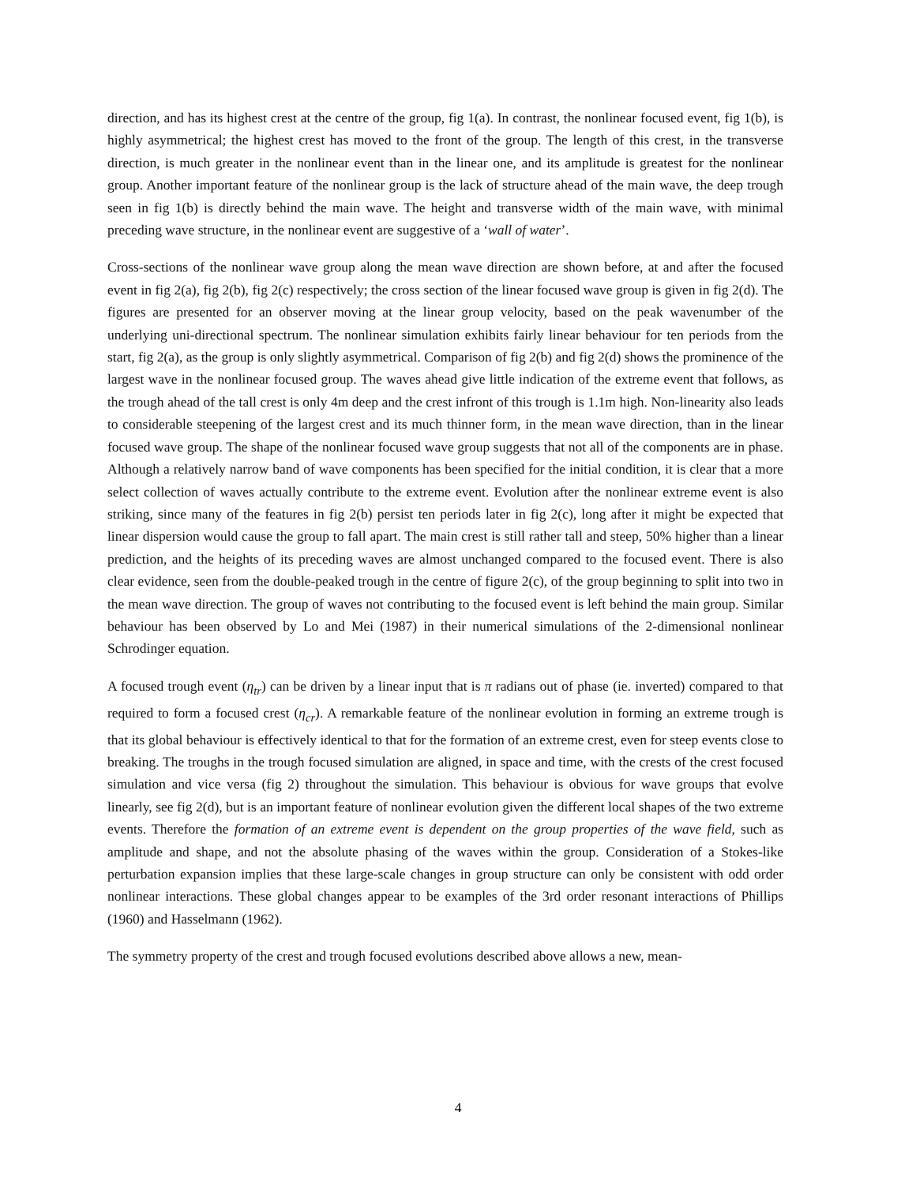direction, and has its highest crest at the centre of the group, fig 1(a). In contrast, the nonlinear focused event, fig 1(b), is highly asymmetrical; the highest crest has moved to the front of the group. The length of this crest, in the transverse direction, is much greater in the nonlinear event than in the linear one, and its amplitude is greatest for the nonlinear group. Another important feature of the nonlinear group is the lack of structure ahead of the main wave, the deep trough seen in fig 1(b) is directly behind the main wave. The height and transverse width of the main wave, with minimal preceding wave structure, in the nonlinear event are suggestive of a ‘wall of water’.
Cross-sections of the nonlinear wave group along the mean wave direction are shown before, at and after the focused event in fig 2(a), fig 2(b), fig 2(c) respectively; the cross section of the linear focused wave group is given in fig 2(d). The figures are presented for an observer moving at the linear group velocity, based on the peak wavenumber of the underlying uni-directional spectrum. The nonlinear simulation exhibits fairly linear behaviour for ten periods from the start, fig 2(a), as the group is only slightly asymmetrical. Comparison of fig 2(b) and fig 2(d) shows the prominence of the largest wave in the nonlinear focused group. The waves ahead give little indication of the extreme event that follows, as the trough ahead of the tall crest is only 4m deep and the crest infront of this trough is 1.1m high. Non-linearity also leads to considerable steepening of the largest crest and its much thinner form, in the mean wave direction, than in the linear focused wave group. The shape of the nonlinear focused wave group suggests that not all of the components are in phase. Although a relatively narrow band of wave components has been specified for the initial condition, it is clear that a more select collection of waves actually contribute to the extreme event. Evolution after the nonlinear extreme event is also striking, since many of the features in fig 2(b) persist ten periods later in fig 2(c), long after it might be expected that linear dispersion would cause the group to fall apart. The main crest is still rather tall and steep, 50% higher than a linear prediction, and the heights of its preceding waves are almost unchanged compared to the focused event. There is also clear evidence, seen from the double-peaked trough in the centre of figure 2(c), of the group beginning to split into two in the mean wave direction. The group of waves not contributing to the focused event is left behind the main group. Similar behaviour has been observed by Lo and Mei (1987) in their numerical simulations of the 2-dimensional nonlinear Schrodinger equation.
A focused trough event (η<sub>tr</sub>) can be driven by a linear input that is π radians out of phase (ie. inverted) compared to that required to form a focused crest (η<sub>cr</sub>). A remarkable feature of the nonlinear evolution in forming an extreme trough is that its global behaviour is effectively identical to that for the formation of an extreme crest, even for steep events close to breaking. The troughs in the trough focused simulation are aligned, in space and time, with the crests of the crest focused simulation and vice versa (fig 2) throughout the simulation. This behaviour is obvious for wave groups that evolve linearly, see fig 2(d), but is an important feature of nonlinear evolution given the different local shapes of the two extreme events. Therefore the formation of an extreme event is dependent on the group properties of the wave field, such as amplitude and shape, and not the absolute phasing of the waves within the group. Consideration of a Stokes-like perturbation expansion implies that these large-scale changes in group structure can only be consistent with odd order nonlinear interactions. These global changes appear to be examples of the 3rd order resonant interactions of Phillips (1960) and Hasselmann (1962).
The symmetry property of the crest and trough focused evolutions described above allows a new, mean-
4